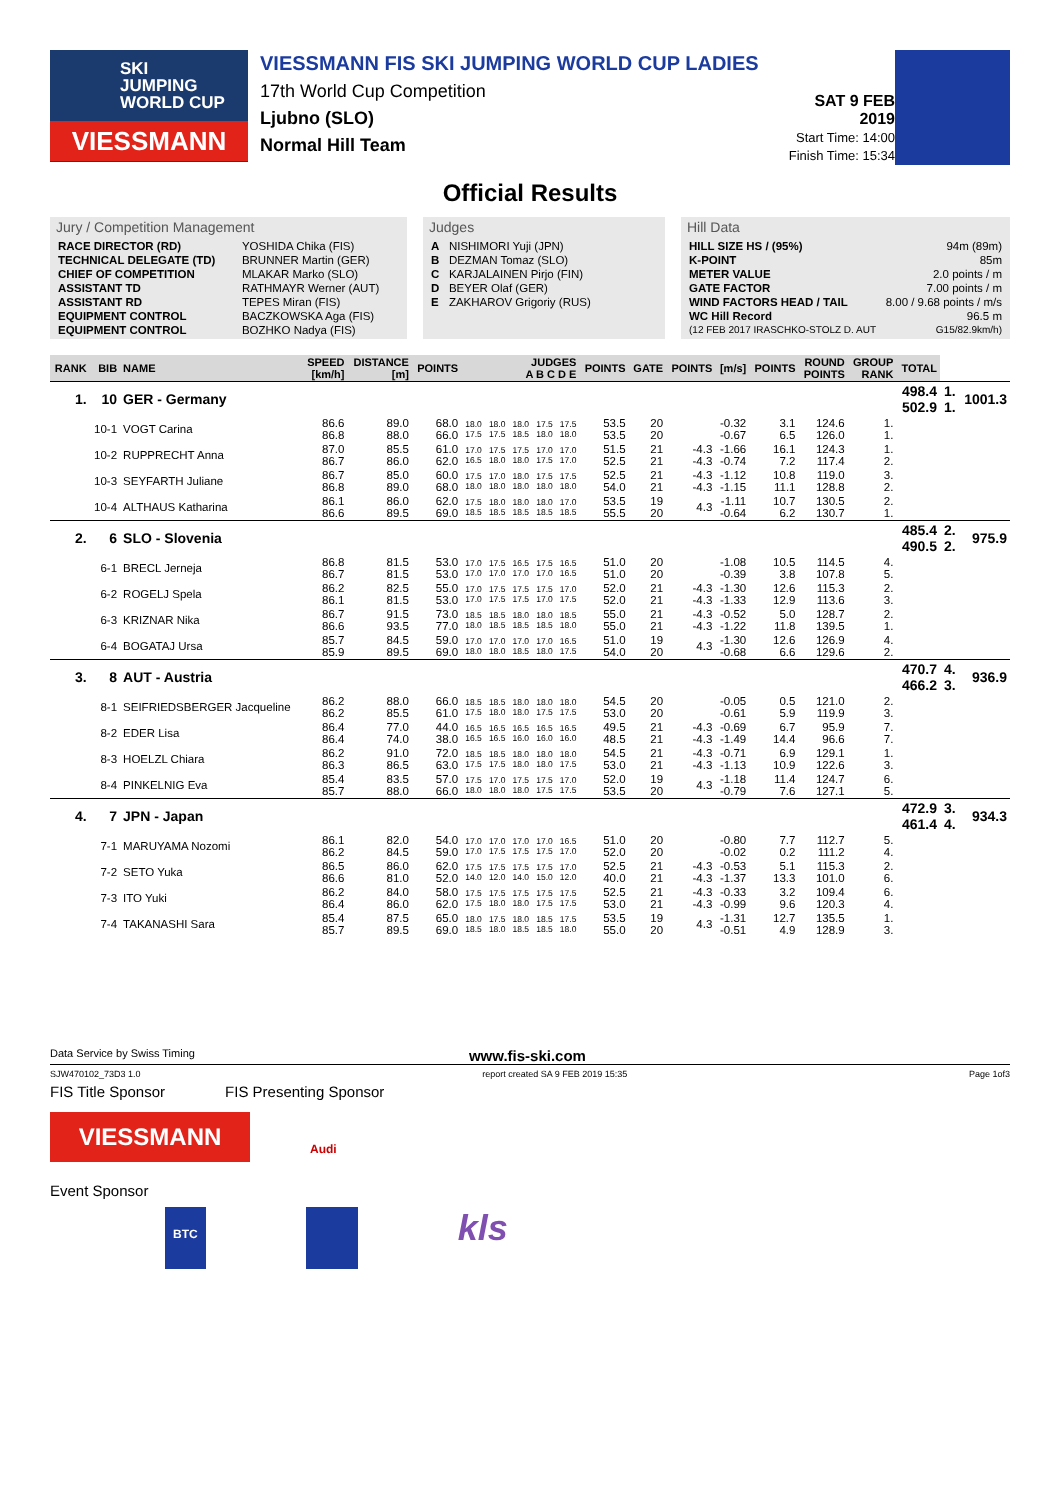SKI
JUMPING
WORLD CUP
VIESSMANN
VIESSMANN FIS SKI JUMPING WORLD CUP LADIES
17th World Cup Competition
Ljubno (SLO)
Normal Hill Team
SAT 9 FEB 2019
Start Time: 14:00
Finish Time: 15:34
Official Results
Jury / Competition Management
| RACE DIRECTOR (RD) | YOSHIDA Chika (FIS) |
| TECHNICAL DELEGATE (TD) | BRUNNER Martin (GER) |
| CHIEF OF COMPETITION | MLAKAR Marko (SLO) |
| ASSISTANT TD | RATHMAYR Werner (AUT) |
| ASSISTANT RD | TEPES Miran (FIS) |
| EQUIPMENT CONTROL | BACZKOWSKA Aga (FIS) |
| EQUIPMENT CONTROL | BOZHKO Nadya (FIS) |
Judges
| A | NISHIMORI Yuji (JPN) |
| B | DEZMAN Tomaz (SLO) |
| C | KARJALAINEN Pirjo (FIN) |
| D | BEYER Olaf (GER) |
| E | ZAKHAROV Grigoriy (RUS) |
Hill Data
| HILL SIZE HS / (95%) | 94m (89m) |
| K-POINT | 85m |
| METER VALUE | 2.0 points / m |
| GATE FACTOR | 7.00 points / m |
| WIND FACTORS HEAD / TAIL | 8.00 / 9.68 points / m/s |
| WC Hill Record | 96.5 m |
| (12 FEB 2017 IRASCHKO-STOLZ D. AUT | G15/82.9km/h) |
| RANK | BIB | NAME | SPEED [km/h] | DISTANCE [m] | POINTS | JUDGES A B C D E | | | | | POINTS | GATE | POINTS | [m/s] | POINTS | ROUND POINTS | GROUP RANK | TOTAL | | |
| --- | --- | --- | --- | --- | --- | --- | --- | --- | --- | --- | --- | --- | --- | --- | --- | --- | --- | --- | --- | --- |
| 1. | 10 | GER - Germany | | | | | | | | | | | | | | | | 498.4 502.9 | 1. 1. | 1001.3 |
| | 10-1 | VOGT Carina | 86.6 86.8 | 89.0 88.0 | 68.0 66.0 | 18.0 17.5 | 18.0 17.5 | 18.0 18.5 | 17.5 18.0 | 17.5 18.0 | 53.5 53.5 | 20 20 | | -0.32 -0.67 | 3.1 6.5 | 124.6 126.0 | 1. 1. | | | |
| | 10-2 | RUPPRECHT Anna | 87.0 86.7 | 85.5 86.0 | 61.0 62.0 | 17.0 16.5 | 17.5 18.0 | 17.5 18.0 | 17.0 17.5 | 17.0 17.0 | 51.5 52.5 | 21 21 | -4.3 -4.3 | -1.66 -0.74 | 16.1 7.2 | 124.3 117.4 | 1. 2. | | | |
| | 10-3 | SEYFARTH Juliane | 86.7 86.8 | 85.0 89.0 | 60.0 68.0 | 17.5 18.0 | 17.0 18.0 | 18.0 18.0 | 17.5 18.0 | 17.5 18.0 | 52.5 54.0 | 21 21 | -4.3 -4.3 | -1.12 -1.15 | 10.8 11.1 | 119.0 128.8 | 3. 2. | | | |
| | 10-4 | ALTHAUS Katharina | 86.1 86.6 | 86.0 89.5 | 62.0 69.0 | 17.5 18.5 | 18.0 18.5 | 18.0 18.5 | 18.0 18.5 | 17.0 18.5 | 53.5 55.5 | 19 20 | 4.3 | -1.11 -0.64 | 10.7 6.2 | 130.5 130.7 | 2. 1. | | | |
| 2. | 6 | SLO - Slovenia | | | | | | | | | | | | | | | | 485.4 490.5 | 2. 2. | 975.9 |
| | 6-1 | BRECL Jerneja | 86.8 86.7 | 81.5 81.5 | 53.0 53.0 | 17.0 17.0 | 17.5 17.0 | 16.5 17.0 | 17.5 17.0 | 16.5 16.5 | 51.0 51.0 | 20 20 | | -1.08 -0.39 | 10.5 3.8 | 114.5 107.8 | 4. 5. | | | |
| | 6-2 | ROGELJ Spela | 86.2 86.1 | 82.5 81.5 | 55.0 53.0 | 17.0 17.0 | 17.5 17.5 | 17.5 17.5 | 17.5 17.0 | 17.0 17.5 | 52.0 52.0 | 21 21 | -4.3 -4.3 | -1.30 -1.33 | 12.6 12.9 | 115.3 113.6 | 2. 3. | | | |
| | 6-3 | KRIZNAR Nika | 86.7 86.6 | 91.5 93.5 | 73.0 77.0 | 18.5 18.0 | 18.5 18.5 | 18.0 18.5 | 18.0 18.5 | 18.5 18.0 | 55.0 55.0 | 21 21 | -4.3 -4.3 | -0.52 -1.22 | 5.0 11.8 | 128.7 139.5 | 2. 1. | | | |
| | 6-4 | BOGATAJ Ursa | 85.7 85.9 | 84.5 89.5 | 59.0 69.0 | 17.0 18.0 | 17.0 18.0 | 17.0 18.5 | 17.0 18.0 | 16.5 17.5 | 51.0 54.0 | 19 20 | 4.3 | -1.30 -0.68 | 12.6 6.6 | 126.9 129.6 | 4. 2. | | | |
| 3. | 8 | AUT - Austria | | | | | | | | | | | | | | | | 470.7 466.2 | 4. 3. | 936.9 |
| | 8-1 | SEIFRIEDSBERGER Jacqueline | 86.2 86.2 | 88.0 85.5 | 66.0 61.0 | 18.5 17.5 | 18.5 18.0 | 18.0 18.0 | 18.0 17.5 | 18.0 17.5 | 54.5 53.0 | 20 20 | | -0.05 -0.61 | 0.5 5.9 | 121.0 119.9 | 2. 3. | | | |
| | 8-2 | EDER Lisa | 86.4 86.4 | 77.0 74.0 | 44.0 38.0 | 16.5 16.5 | 16.5 16.5 | 16.5 16.0 | 16.5 16.0 | 16.5 16.0 | 49.5 48.5 | 21 21 | -4.3 -4.3 | -0.69 -1.49 | 6.7 14.4 | 95.9 96.6 | 7. 7. | | | |
| | 8-3 | HOELZL Chiara | 86.2 86.3 | 91.0 86.5 | 72.0 63.0 | 18.5 17.5 | 18.5 17.5 | 18.0 18.0 | 18.0 18.0 | 18.0 17.5 | 54.5 53.0 | 21 21 | -4.3 -4.3 | -0.71 -1.13 | 6.9 10.9 | 129.1 122.6 | 1. 3. | | | |
| | 8-4 | PINKELNIG Eva | 85.4 85.7 | 83.5 88.0 | 57.0 66.0 | 17.5 18.0 | 17.0 18.0 | 17.5 18.0 | 17.5 17.5 | 17.0 17.5 | 52.0 53.5 | 19 20 | 4.3 | -1.18 -0.79 | 11.4 7.6 | 124.7 127.1 | 6. 5. | | | |
| 4. | 7 | JPN - Japan | | | | | | | | | | | | | | | | 472.9 461.4 | 3. 4. | 934.3 |
| | 7-1 | MARUYAMA Nozomi | 86.1 86.2 | 82.0 84.5 | 54.0 59.0 | 17.0 17.0 | 17.0 17.5 | 17.0 17.5 | 17.0 17.5 | 16.5 17.0 | 51.0 52.0 | 20 20 | | -0.80 -0.02 | 7.7 0.2 | 112.7 111.2 | 5. 4. | | | |
| | 7-2 | SETO Yuka | 86.5 86.6 | 86.0 81.0 | 62.0 52.0 | 17.5 14.0 | 17.5 12.0 | 17.5 14.0 | 17.5 15.0 | 17.0 12.0 | 52.5 40.0 | 21 21 | -4.3 -4.3 | -0.53 -1.37 | 5.1 13.3 | 115.3 101.0 | 2. 6. | | | |
| | 7-3 | ITO Yuki | 86.2 86.4 | 84.0 86.0 | 58.0 62.0 | 17.5 17.5 | 17.5 18.0 | 17.5 18.0 | 17.5 17.5 | 17.5 17.5 | 52.5 53.0 | 21 21 | -4.3 -4.3 | -0.33 -0.99 | 3.2 9.6 | 109.4 120.3 | 6. 4. | | | |
| | 7-4 | TAKANASHI Sara | 85.4 85.7 | 87.5 89.5 | 65.0 69.0 | 18.0 18.5 | 17.5 18.0 | 18.0 18.5 | 18.5 18.5 | 17.5 18.0 | 53.5 55.0 | 19 20 | 4.3 | -1.31 -0.51 | 12.7 4.9 | 135.5 128.9 | 1. 3. | | | |
Data Service by Swiss Timing www.fis-ski.com
SJW470102_73D3 1.0 report created SA 9 FEB 2019 15:35 Page 1of3
FIS Title Sponsor FIS Presenting Sponsor
VIESSMANN
Audi
Event Sponsor
BTC kls